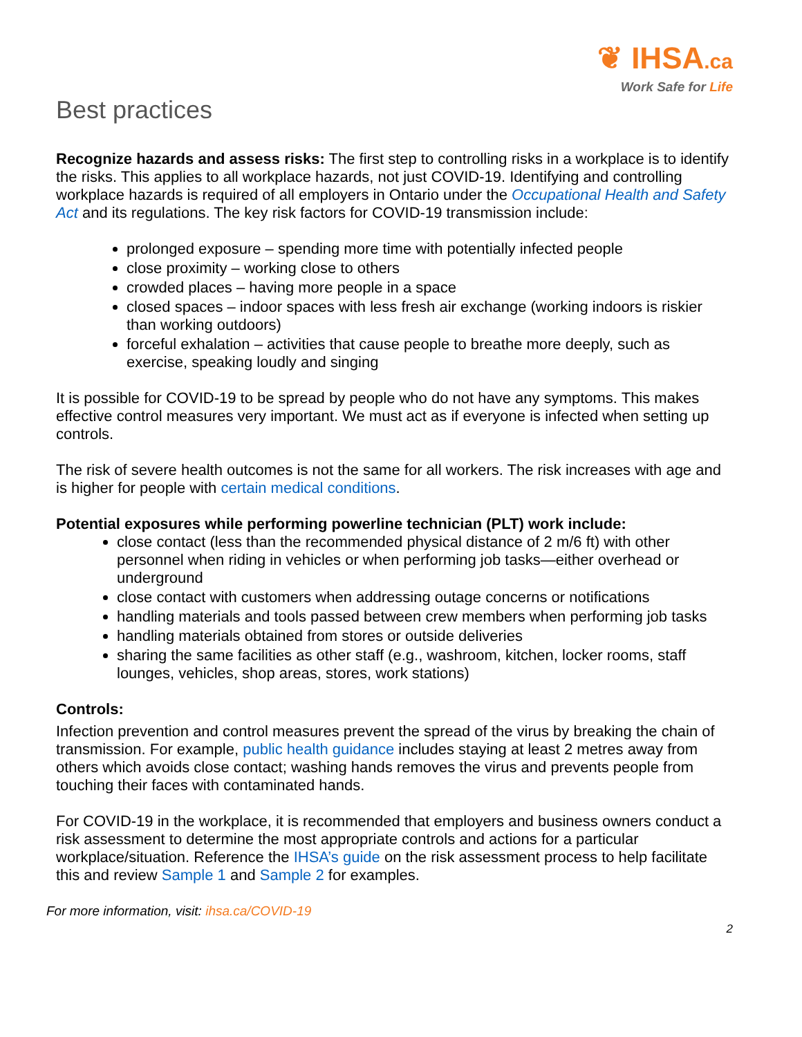❦ IHSA.ca
Work Safe for Life
Best practices
Recognize hazards and assess risks: The first step to controlling risks in a workplace is to identify the risks. This applies to all workplace hazards, not just COVID-19. Identifying and controlling workplace hazards is required of all employers in Ontario under the Occupational Health and Safety Act and its regulations. The key risk factors for COVID-19 transmission include:
prolonged exposure – spending more time with potentially infected people
close proximity – working close to others
crowded places – having more people in a space
closed spaces – indoor spaces with less fresh air exchange (working indoors is riskier than working outdoors)
forceful exhalation – activities that cause people to breathe more deeply, such as exercise, speaking loudly and singing
It is possible for COVID-19 to be spread by people who do not have any symptoms. This makes effective control measures very important. We must act as if everyone is infected when setting up controls.
The risk of severe health outcomes is not the same for all workers. The risk increases with age and is higher for people with certain medical conditions.
Potential exposures while performing powerline technician (PLT) work include:
close contact (less than the recommended physical distance of 2 m/6 ft) with other personnel when riding in vehicles or when performing job tasks—either overhead or underground
close contact with customers when addressing outage concerns or notifications
handling materials and tools passed between crew members when performing job tasks
handling materials obtained from stores or outside deliveries
sharing the same facilities as other staff (e.g., washroom, kitchen, locker rooms, staff lounges, vehicles, shop areas, stores, work stations)
Controls:
Infection prevention and control measures prevent the spread of the virus by breaking the chain of transmission. For example, public health guidance includes staying at least 2 metres away from others which avoids close contact; washing hands removes the virus and prevents people from touching their faces with contaminated hands.
For COVID-19 in the workplace, it is recommended that employers and business owners conduct a risk assessment to determine the most appropriate controls and actions for a particular workplace/situation. Reference the IHSA’s guide on the risk assessment process to help facilitate this and review Sample 1 and Sample 2 for examples.
For more information, visit: ihsa.ca/COVID-19
2